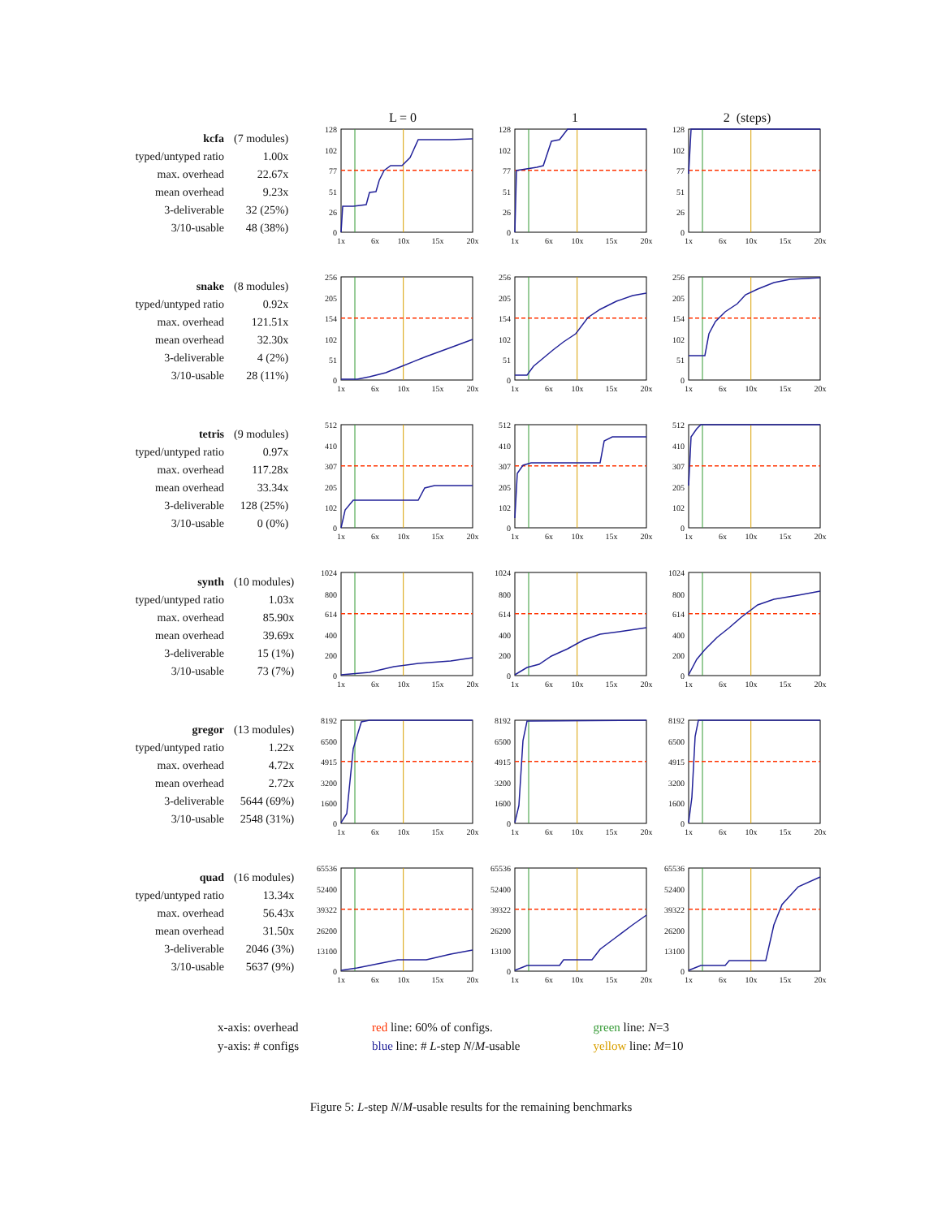L = 0 1 2 (steps)
| kcfa | (7 modules) |
| typed/untyped ratio | 1.00x |
| max. overhead | 22.67x |
| mean overhead | 9.23x |
| 3-deliverable | 32 (25%) |
| 3/10-usable | 48 (38%) |
128
102
77
51
26
0
1x
6x
10x
15x
20x
128
102
77
51
26
0
1x
6x
10x
15x
20x
128
102
77
51
26
0
1x
6x
10x
15x
20x
| snake | (8 modules) |
| typed/untyped ratio | 0.92x |
| max. overhead | 121.51x |
| mean overhead | 32.30x |
| 3-deliverable | 4 (2%) |
| 3/10-usable | 28 (11%) |
256
205
154
102
51
0
1x
6x
10x
15x
20x
256
205
154
102
51
0
1x
6x
10x
15x
20x
256
205
154
102
51
0
1x
6x
10x
15x
20x
| tetris | (9 modules) |
| typed/untyped ratio | 0.97x |
| max. overhead | 117.28x |
| mean overhead | 33.34x |
| 3-deliverable | 128 (25%) |
| 3/10-usable | 0 (0%) |
512
410
307
205
102
0
1x
6x
10x
15x
20x
512
410
307
205
102
0
1x
6x
10x
15x
20x
512
410
307
205
102
0
1x
6x
10x
15x
20x
| synth | (10 modules) |
| typed/untyped ratio | 1.03x |
| max. overhead | 85.90x |
| mean overhead | 39.69x |
| 3-deliverable | 15 (1%) |
| 3/10-usable | 73 (7%) |
1024
800
614
400
200
0
1x
6x
10x
15x
20x
1024
800
614
400
200
0
1x
6x
10x
15x
20x
1024
800
614
400
200
0
1x
6x
10x
15x
20x
| gregor | (13 modules) |
| typed/untyped ratio | 1.22x |
| max. overhead | 4.72x |
| mean overhead | 2.72x |
| 3-deliverable | 5644 (69%) |
| 3/10-usable | 2548 (31%) |
8192
6500
4915
3200
1600
0
1x
6x
10x
15x
20x
8192
6500
4915
3200
1600
0
1x
6x
10x
15x
20x
8192
6500
4915
3200
1600
0
1x
6x
10x
15x
20x
| quad | (16 modules) |
| typed/untyped ratio | 13.34x |
| max. overhead | 56.43x |
| mean overhead | 31.50x |
| 3-deliverable | 2046 (3%) |
| 3/10-usable | 5637 (9%) |
65536
52400
39322
26200
13100
0
1x
6x
10x
15x
20x
65536
52400
39322
26200
13100
0
1x
6x
10x
15x
20x
65536
52400
39322
26200
13100
0
1x
6x
10x
15x
20x
x-axis: overhead
y-axis: # configs
red line: 60% of configs.
blue line: # L-step N/M-usable
green line: N=3
yellow line: M=10
Figure 5: L-step N/M-usable results for the remaining benchmarks